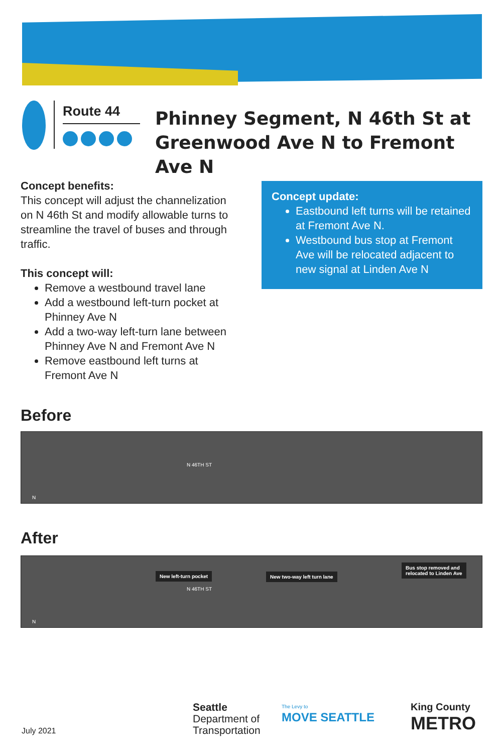Route 44
Phinney Segment, N 46th St at Greenwood Ave N to Fremont Ave N
Concept benefits:
This concept will adjust the channelization on N 46th St and modify allowable turns to streamline the travel of buses and through traffic.
This concept will:
Remove a westbound travel lane
Add a westbound left-turn pocket at Phinney Ave N
Add a two-way left-turn lane between Phinney Ave N and Fremont Ave N
Remove eastbound left turns at Fremont Ave N
Concept update:
Eastbound left turns will be retained at Fremont Ave N.
Westbound bus stop at Fremont Ave will be relocated adjacent to new signal at Linden Ave N
Before
N 46TH ST
N
After
New left-turn pocket New two-way left turn lane
Bus stop removed and
relocated to Linden Ave
N 46TH ST
N
July 2021
Seattle
Department of
Transportation
The Levy to
MOVE SEATTLE
King County
METRO